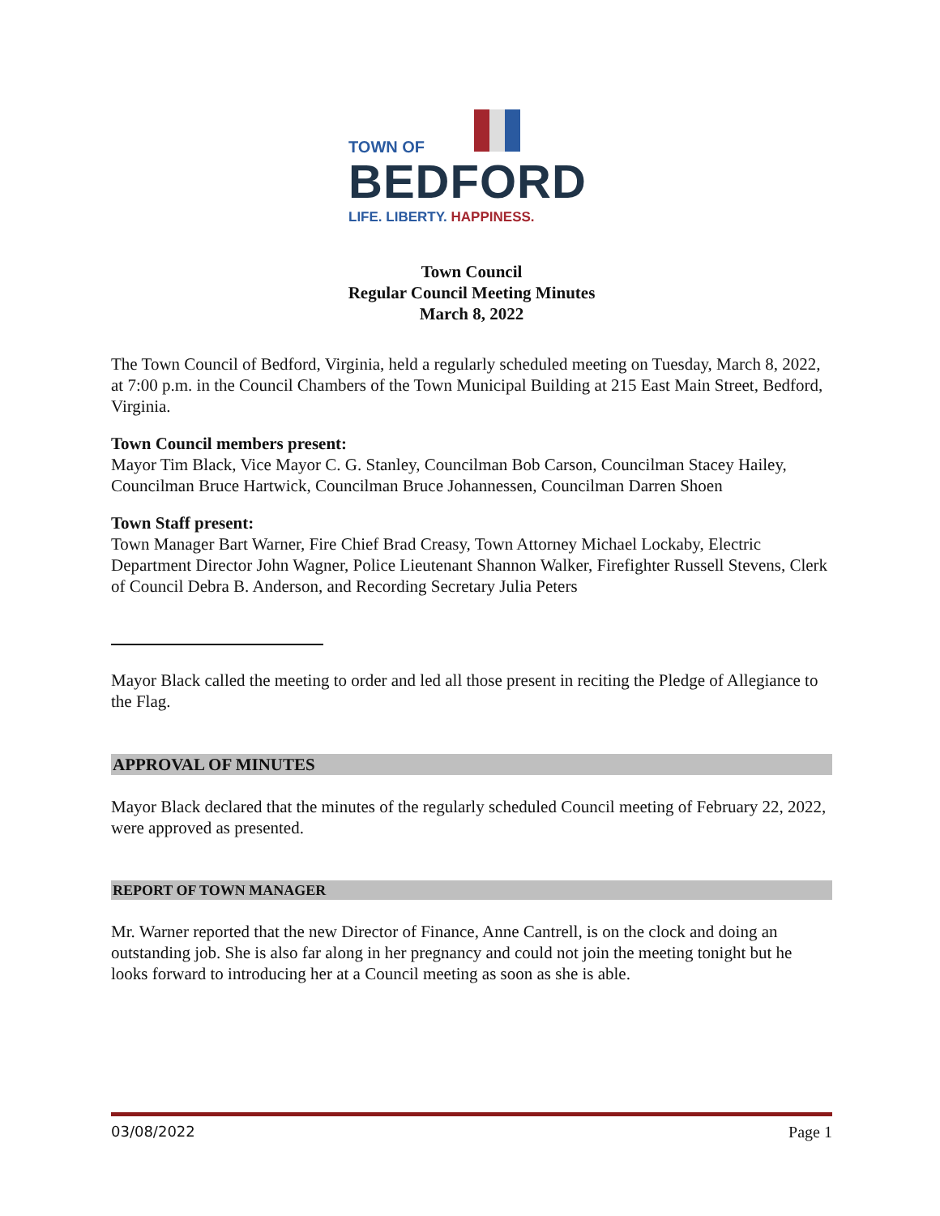TOWN OF
BEDFORD
LIFE. LIBERTY. HAPPINESS.
Town Council
Regular Council Meeting Minutes
March 8, 2022
The Town Council of Bedford, Virginia, held a regularly scheduled meeting on Tuesday, March 8, 2022, at 7:00 p.m. in the Council Chambers of the Town Municipal Building at 215 East Main Street, Bedford, Virginia.
Town Council members present:
Mayor Tim Black, Vice Mayor C. G. Stanley, Councilman Bob Carson, Councilman Stacey Hailey, Councilman Bruce Hartwick, Councilman Bruce Johannessen, Councilman Darren Shoen
Town Staff present:
Town Manager Bart Warner, Fire Chief Brad Creasy, Town Attorney Michael Lockaby, Electric Department Director John Wagner, Police Lieutenant Shannon Walker, Firefighter Russell Stevens, Clerk of Council Debra B. Anderson, and Recording Secretary Julia Peters
Mayor Black called the meeting to order and led all those present in reciting the Pledge of Allegiance to the Flag.
APPROVAL OF MINUTES
Mayor Black declared that the minutes of the regularly scheduled Council meeting of February 22, 2022, were approved as presented.
REPORT OF TOWN MANAGER
Mr. Warner reported that the new Director of Finance, Anne Cantrell, is on the clock and doing an outstanding job. She is also far along in her pregnancy and could not join the meeting tonight but he looks forward to introducing her at a Council meeting as soon as she is able.
03/08/2022 Page 1